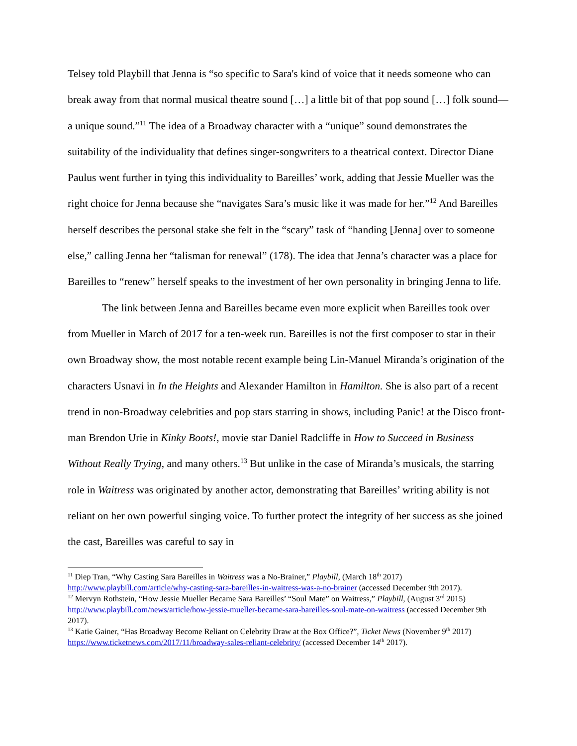Telsey told Playbill that Jenna is “so specific to Sara's kind of voice that it needs someone who can break away from that normal musical theatre sound […] a little bit of that pop sound […] folk sound—a unique sound.”<sup>11</sup> The idea of a Broadway character with a “unique” sound demonstrates the suitability of the individuality that defines singer-songwriters to a theatrical context. Director Diane Paulus went further in tying this individuality to Bareilles’ work, adding that Jessie Mueller was the right choice for Jenna because she “navigates Sara’s music like it was made for her.”<sup>12</sup> And Bareilles herself describes the personal stake she felt in the “scary” task of “handing [Jenna] over to someone else,” calling Jenna her “talisman for renewal” (178). The idea that Jenna’s character was a place for Bareilles to “renew” herself speaks to the investment of her own personality in bringing Jenna to life.
The link between Jenna and Bareilles became even more explicit when Bareilles took over from Mueller in March of 2017 for a ten-week run. Bareilles is not the first composer to star in their own Broadway show, the most notable recent example being Lin-Manuel Miranda’s origination of the characters Usnavi in In the Heights and Alexander Hamilton in Hamilton. She is also part of a recent trend in non-Broadway celebrities and pop stars starring in shows, including Panic! at the Disco front-man Brendon Urie in Kinky Boots!, movie star Daniel Radcliffe in How to Succeed in Business Without Really Trying, and many others.<sup>13</sup> But unlike in the case of Miranda’s musicals, the starring role in Waitress was originated by another actor, demonstrating that Bareilles’ writing ability is not reliant on her own powerful singing voice. To further protect the integrity of her success as she joined the cast, Bareilles was careful to say in
<sup>11</sup> Diep Tran, “Why Casting Sara Bareilles in Waitress was a No-Brainer,” Playbill, (March 18<sup>th</sup> 2017) http://www.playbill.com/article/why-casting-sara-bareilles-in-waitress-was-a-no-brainer (accessed December 9th 2017).
<sup>12</sup> Mervyn Rothstein, “How Jessie Mueller Became Sara Bareilles’ “Soul Mate” on Waitress,” Playbill, (August 3<sup>rd</sup> 2015) http://www.playbill.com/news/article/how-jessie-mueller-became-sara-bareilles-soul-mate-on-waitress (accessed December 9th 2017).
<sup>13</sup> Katie Gainer, “Has Broadway Become Reliant on Celebrity Draw at the Box Office?”, Ticket News (November 9<sup>th</sup> 2017) https://www.ticketnews.com/2017/11/broadway-sales-reliant-celebrity/ (accessed December 14<sup>th</sup> 2017).